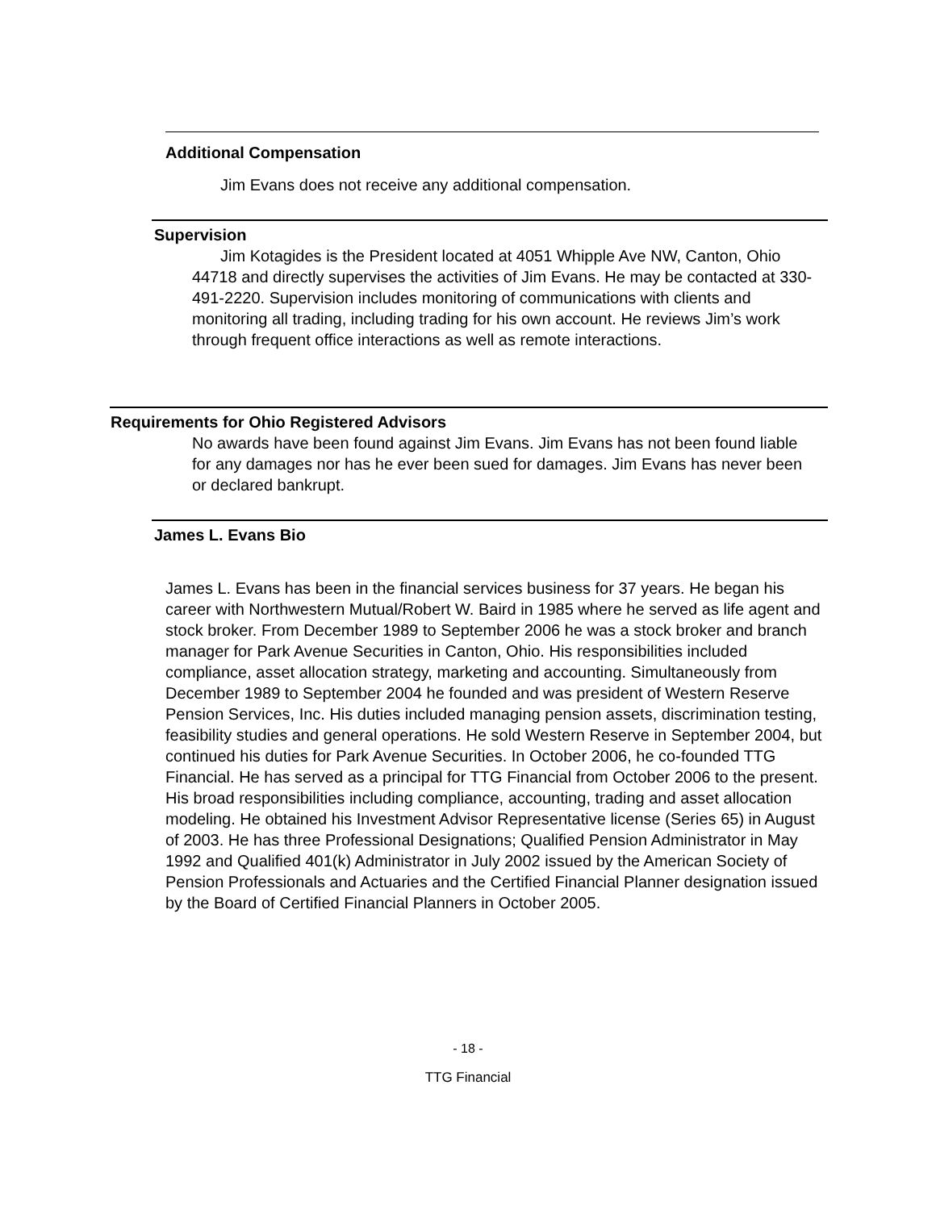Additional Compensation
Jim Evans does not receive any additional compensation.
Supervision
Jim Kotagides is the President located at 4051 Whipple Ave NW, Canton, Ohio 44718 and directly supervises the activities of Jim Evans. He may be contacted at 330-491-2220. Supervision includes monitoring of communications with clients and monitoring all trading, including trading for his own account. He reviews Jim’s work through frequent office interactions as well as remote interactions.
Requirements for Ohio Registered Advisors
No awards have been found against Jim Evans. Jim Evans has not been found liable for any damages nor has he ever been sued for damages. Jim Evans has never been or declared bankrupt.
James L. Evans Bio
James L. Evans has been in the financial services business for 37 years. He began his career with Northwestern Mutual/Robert W. Baird in 1985 where he served as life agent and stock broker. From December 1989 to September 2006 he was a stock broker and branch manager for Park Avenue Securities in Canton, Ohio. His responsibilities included compliance, asset allocation strategy, marketing and accounting. Simultaneously from December 1989 to September 2004 he founded and was president of Western Reserve Pension Services, Inc. His duties included managing pension assets, discrimination testing, feasibility studies and general operations. He sold Western Reserve in September 2004, but continued his duties for Park Avenue Securities. In October 2006, he co-founded TTG Financial. He has served as a principal for TTG Financial from October 2006 to the present. His broad responsibilities including compliance, accounting, trading and asset allocation modeling. He obtained his Investment Advisor Representative license (Series 65) in August of 2003. He has three Professional Designations; Qualified Pension Administrator in May 1992 and Qualified 401(k) Administrator in July 2002 issued by the American Society of Pension Professionals and Actuaries and the Certified Financial Planner designation issued by the Board of Certified Financial Planners in October 2005.
- 18 -
TTG Financial